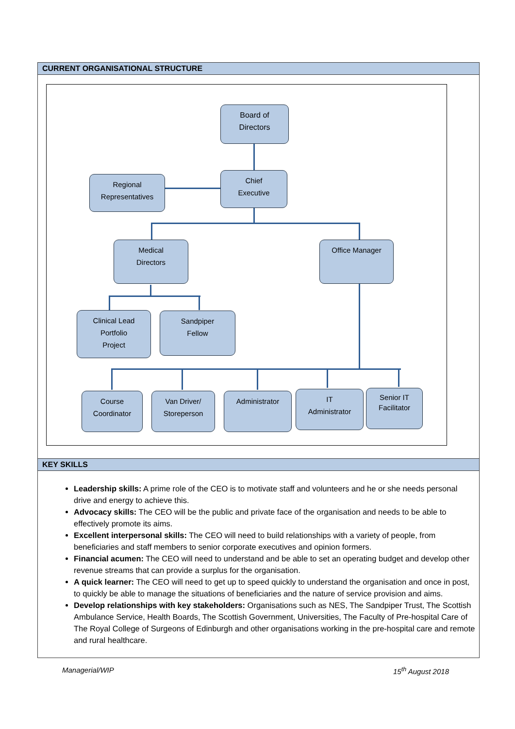CURRENT ORGANISATIONAL STRUCTURE
Board of
Directors
Regional
Representatives
Chief
Executive
Medical
Directors
Office Manager
Clinical Lead
Portfolio
Project
Sandpiper
Fellow
Course
Coordinator
Van Driver/
Storeperson
Administrator
IT
Administrator
Senior IT
Facilitator
KEY SKILLS
Leadership skills: A prime role of the CEO is to motivate staff and volunteers and he or she needs personal drive and energy to achieve this.
Advocacy skills: The CEO will be the public and private face of the organisation and needs to be able to effectively promote its aims.
Excellent interpersonal skills: The CEO will need to build relationships with a variety of people, from beneficiaries and staff members to senior corporate executives and opinion formers.
Financial acumen: The CEO will need to understand and be able to set an operating budget and develop other revenue streams that can provide a surplus for the organisation.
A quick learner: The CEO will need to get up to speed quickly to understand the organisation and once in post, to quickly be able to manage the situations of beneficiaries and the nature of service provision and aims.
Develop relationships with key stakeholders: Organisations such as NES, The Sandpiper Trust, The Scottish Ambulance Service, Health Boards, The Scottish Government, Universities, The Faculty of Pre-hospital Care of The Royal College of Surgeons of Edinburgh and other organisations working in the pre-hospital care and remote and rural healthcare.
Managerial/WIP 15<sup>th</sup> August 2018